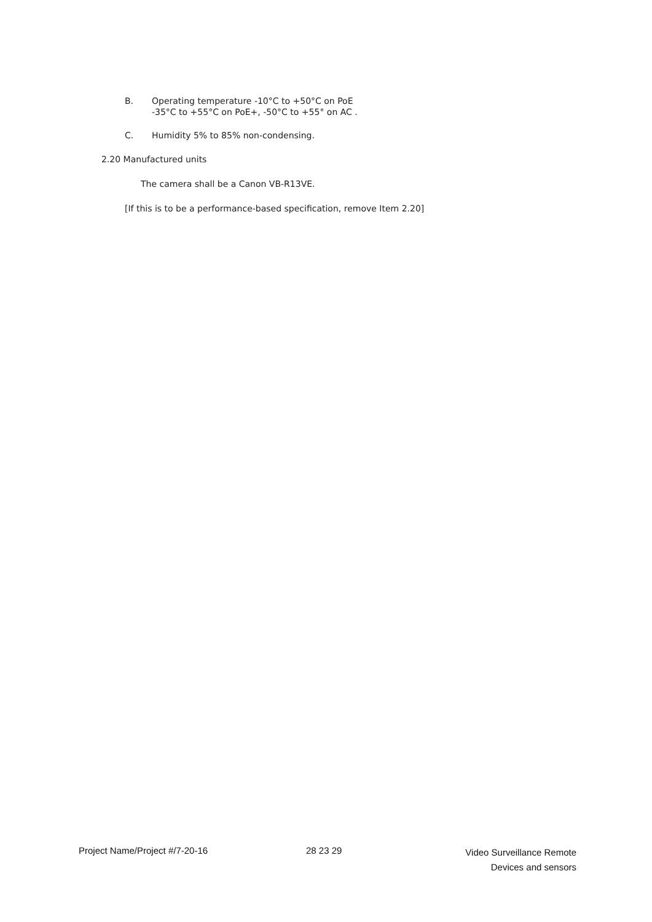B. Operating temperature -10°C to +50°C on PoE
-35°C to +55°C on PoE+, -50°C to +55° on AC .
C. Humidity 5% to 85% non-condensing.
2.20 Manufactured units
The camera shall be a Canon VB-R13VE.
[If this is to be a performance-based specification, remove Item 2.20]
Project Name/Project #/7-20-16 28 23 29
Video Surveillance Remote
Devices and sensors